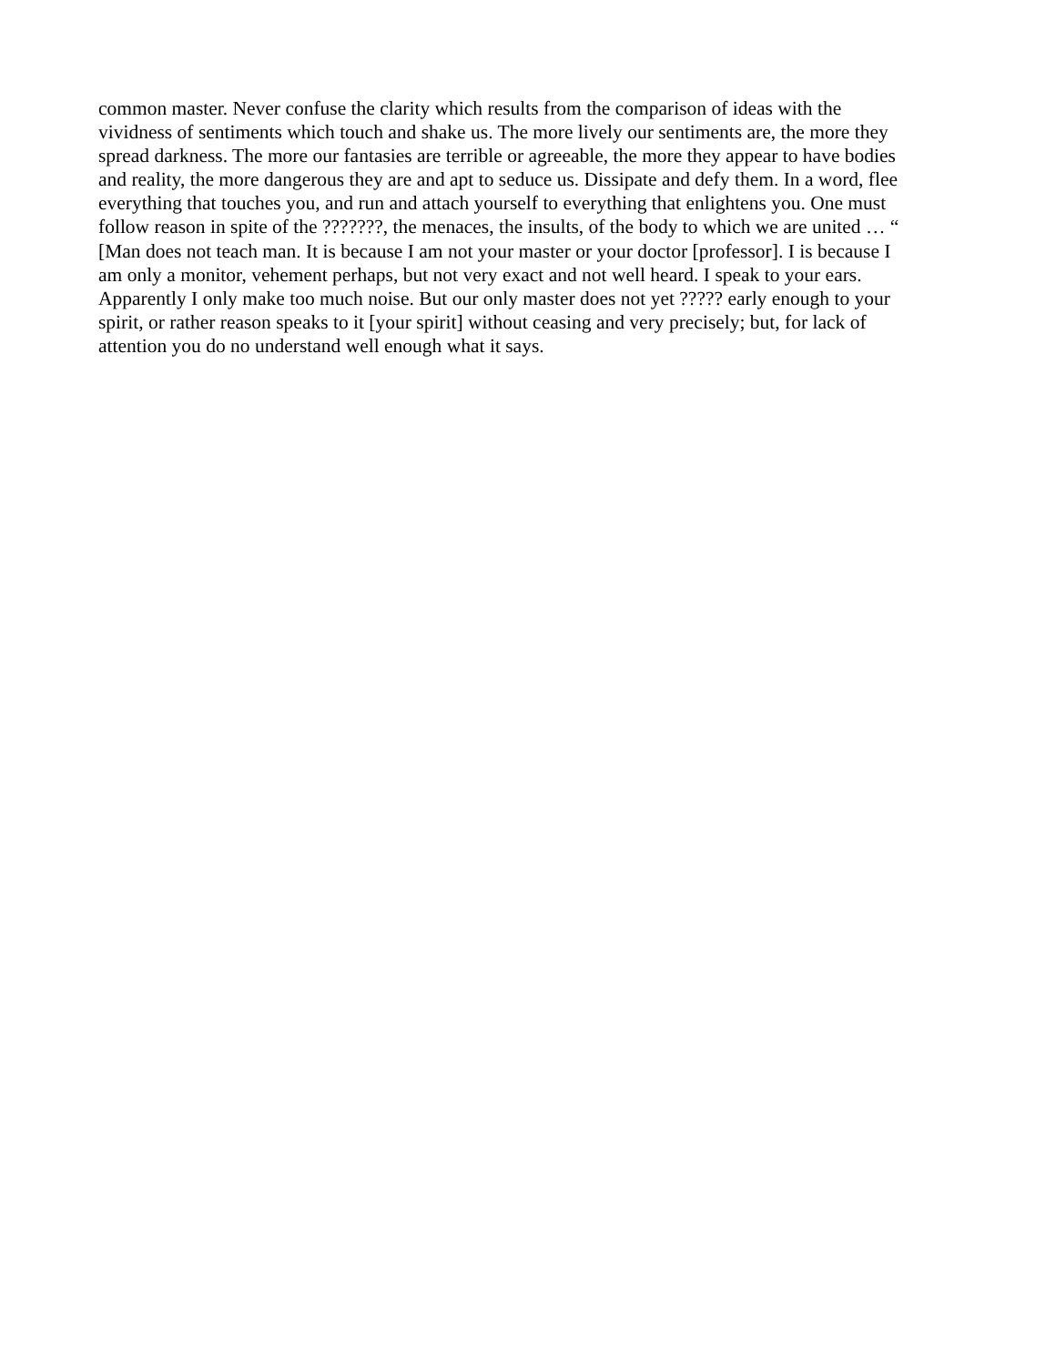common master. Never confuse the clarity which results from the comparison of ideas with the
vividness of sentiments which touch and shake us. The more lively our sentiments are, the more they
spread darkness. The more our fantasies are terrible or agreeable, the more they appear to have bodies
and reality, the more dangerous they are and apt to seduce us. Dissipate and defy them. In a word, flee
everything that touches you, and run and attach yourself to everything that enlightens you. One must
follow reason in spite of the ???????, the menaces, the insults, of the body to which we are united … “
[Man does not teach man. It is because I am not your master or your doctor [professor]. I is because I
am only a monitor, vehement perhaps, but not very exact and not well heard. I speak to your ears.
Apparently I only make too much noise. But our only master does not yet ????? early enough to your
spirit, or rather reason speaks to it [your spirit] without ceasing and very precisely; but, for lack of
attention you do no understand well enough what it says.